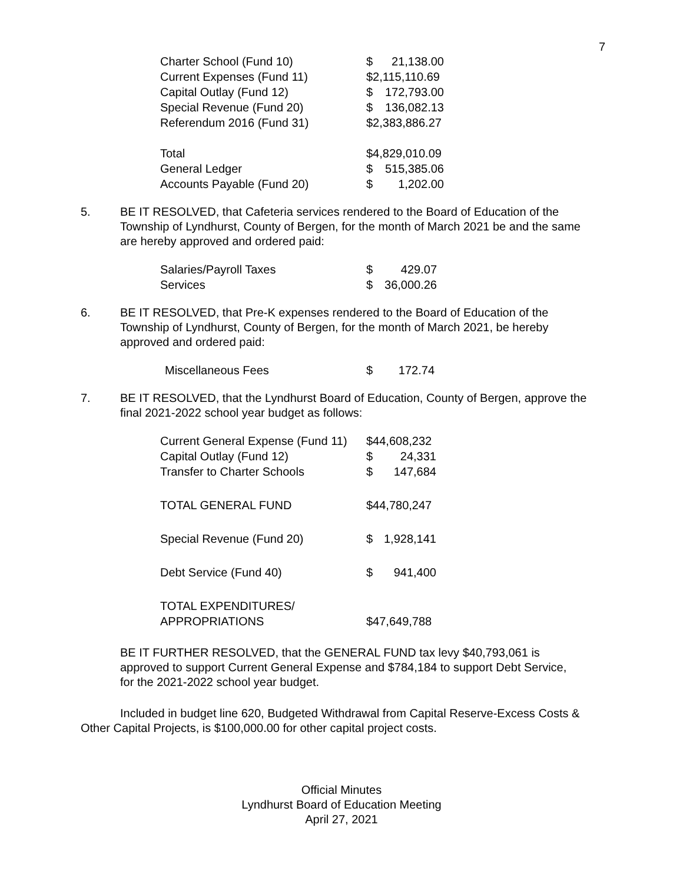7
| Charter School (Fund 10) | $ | 21,138.00 |
| Current Expenses (Fund 11) | $2,115,110.69 | |
| Capital Outlay (Fund 12) | $ | 172,793.00 |
| Special Revenue (Fund 20) | $ | 136,082.13 |
| Referendum 2016 (Fund 31) | $2,383,886.27 | |
| Total | $4,829,010.09 | |
| General Ledger | $ | 515,385.06 |
| Accounts Payable (Fund 20) | $ | 1,202.00 |
5. BE IT RESOLVED, that Cafeteria services rendered to the Board of Education of the Township of Lyndhurst, County of Bergen, for the month of March 2021 be and the same are hereby approved and ordered paid:
| Salaries/Payroll Taxes | $ | 429.07 |
| Services | $ | 36,000.26 |
6. BE IT RESOLVED, that Pre-K expenses rendered to the Board of Education of the Township of Lyndhurst, County of Bergen, for the month of March 2021, be hereby approved and ordered paid:
| Miscellaneous Fees | $ | 172.74 |
7. BE IT RESOLVED, that the Lyndhurst Board of Education, County of Bergen, approve the final 2021-2022 school year budget as follows:
| Current General Expense (Fund 11) | $44,608,232 | |
| Capital Outlay (Fund 12) | $ | 24,331 |
| Transfer to Charter Schools | $ | 147,684 |
| TOTAL GENERAL FUND | $44,780,247 | |
| Special Revenue (Fund 20) | $ | 1,928,141 |
| Debt Service (Fund 40) | $ | 941,400 |
| TOTAL EXPENDITURES/ APPROPRIATIONS | $47,649,788 | |
BE IT FURTHER RESOLVED, that the GENERAL FUND tax levy $40,793,061 is approved to support Current General Expense and $784,184 to support Debt Service, for the 2021-2022 school year budget.
Included in budget line 620, Budgeted Withdrawal from Capital Reserve-Excess Costs & Other Capital Projects, is $100,000.00 for other capital project costs.
Official Minutes
Lyndhurst Board of Education Meeting
April 27, 2021